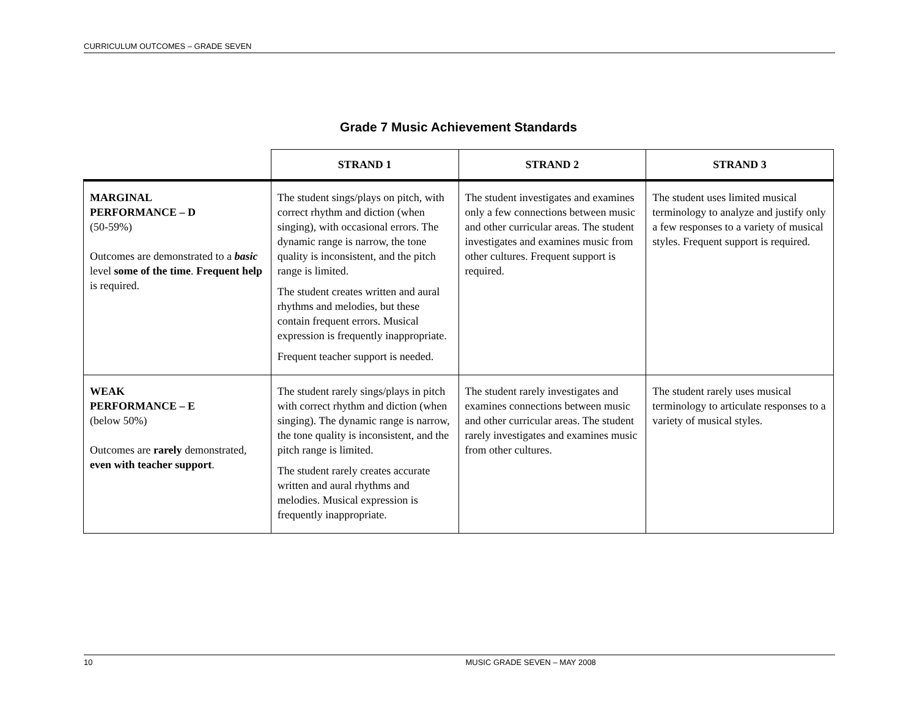CURRICULUM OUTCOMES – GRADE SEVEN
Grade 7 Music Achievement Standards
| | STRAND 1 | STRAND 2 | STRAND 3 |
| --- | --- | --- | --- |
| MARGINAL PERFORMANCE – D (50-59%) Outcomes are demonstrated to a basic level some of the time . Frequent help is required. | The student sings/plays on pitch, with correct rhythm and diction (when singing), with occasional errors. The dynamic range is narrow, the tone quality is inconsistent, and the pitch range is limited. The student creates written and aural rhythms and melodies, but these contain frequent errors. Musical expression is frequently inappropriate. Frequent teacher support is needed. | The student investigates and examines only a few connections between music and other curricular areas. The student investigates and examines music from other cultures. Frequent support is required. | The student uses limited musical terminology to analyze and justify only a few responses to a variety of musical styles. Frequent support is required. |
| WEAK PERFORMANCE – E (below 50%) Outcomes are rarely demonstrated, even with teacher support . | The student rarely sings/plays in pitch with correct rhythm and diction (when singing). The dynamic range is narrow, the tone quality is inconsistent, and the pitch range is limited. The student rarely creates accurate written and aural rhythms and melodies. Musical expression is frequently inappropriate. | The student rarely investigates and examines connections between music and other curricular areas. The student rarely investigates and examines music from other cultures. | The student rarely uses musical terminology to articulate responses to a variety of musical styles. |
10 MUSIC GRADE SEVEN – MAY 2008